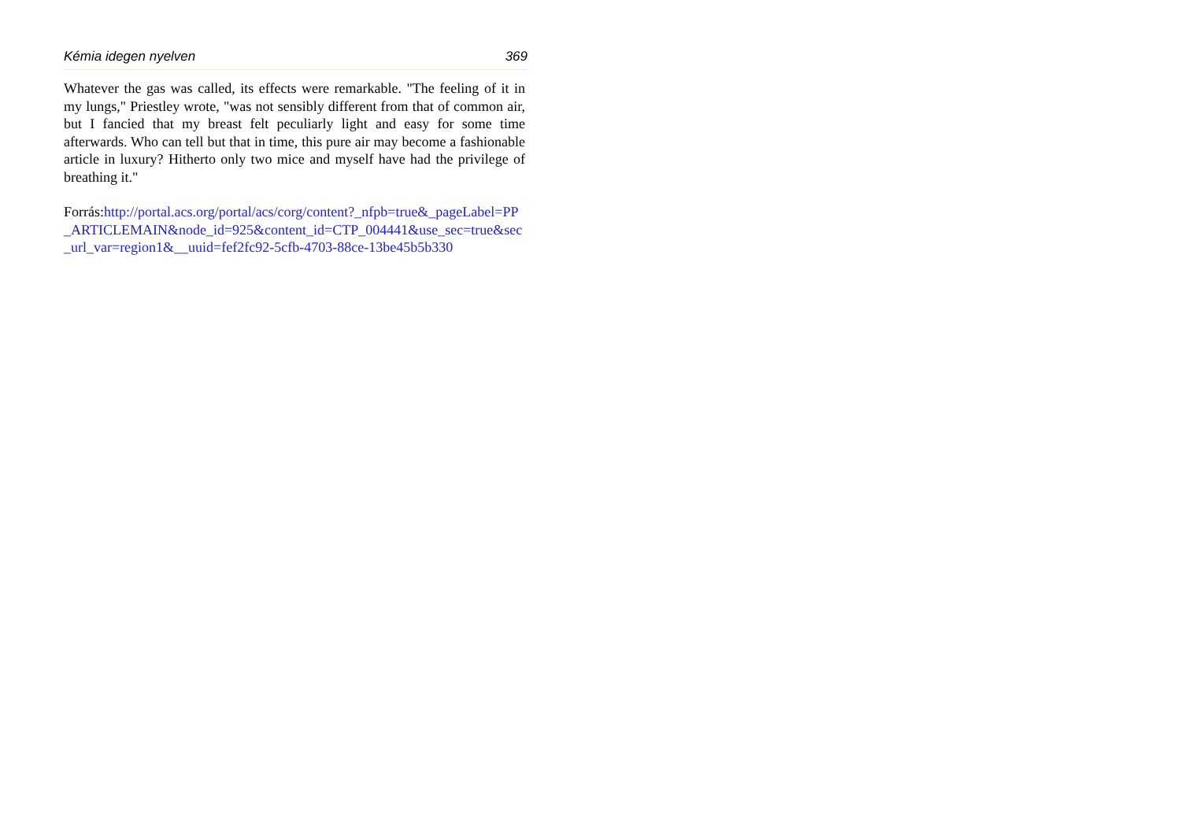Kémia idegen nyelven 369
Whatever the gas was called, its effects were remarkable. "The feeling of it in my lungs," Priestley wrote, "was not sensibly different from that of common air, but I fancied that my breast felt peculiarly light and easy for some time afterwards. Who can tell but that in time, this pure air may become a fashionable article in luxury? Hitherto only two mice and myself have had the privilege of breathing it."
Forrás:http://portal.acs.org/portal/acs/corg/content?_nfpb=true&_pageLabel=PP_ARTICLEMAIN&node_id=925&content_id=CTP_004441&use_sec=true&sec_url_var=region1&__uuid=fef2fc92-5cfb-4703-88ce-13be45b5b330